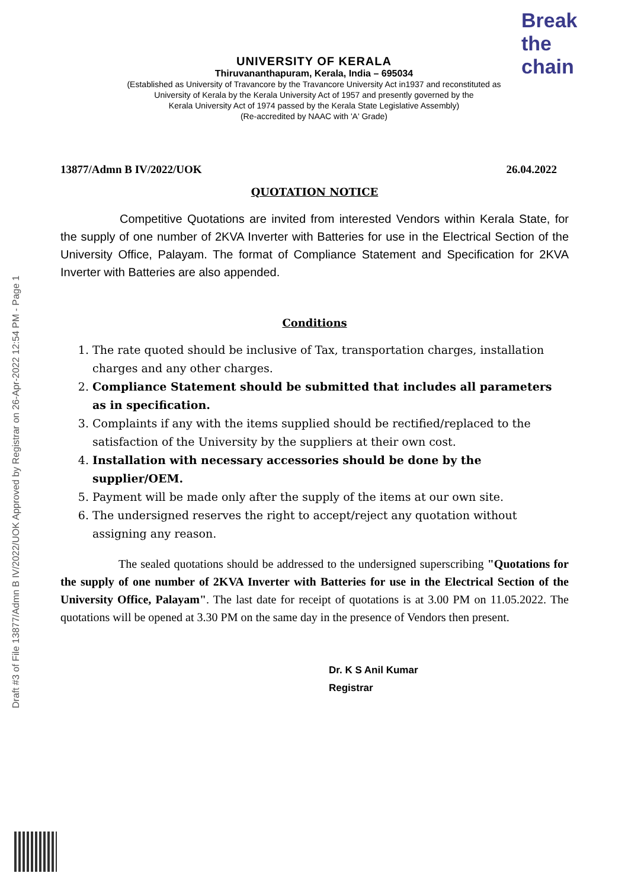Break the chain
UNIVERSITY OF KERALA
Thiruvananthapuram, Kerala, India – 695034
(Established as University of Travancore by the Travancore University Act in1937 and reconstituted as
University of Kerala by the Kerala University Act of 1957 and presently governed by the
Kerala University Act of 1974 passed by the Kerala State Legislative Assembly)
(Re-accredited by NAAC with 'A' Grade)
Draft #3 of File 13877/Admn B IV/2022/UOK Approved by Registrar on 26-Apr-2022 12:54 PM - Page 1
13877/Admn B IV/2022/UOK 26.04.2022
QUOTATION NOTICE
Competitive Quotations are invited from interested Vendors within Kerala State, for the supply of one number of 2KVA Inverter with Batteries for use in the Electrical Section of the University Office, Palayam. The format of Compliance Statement and Specification for 2KVA Inverter with Batteries are also appended.
Conditions
1. The rate quoted should be inclusive of Tax, transportation charges, installation charges and any other charges.
2. Compliance Statement should be submitted that includes all parameters as in specification.
3. Complaints if any with the items supplied should be rectified/replaced to the satisfaction of the University by the suppliers at their own cost.
4. Installation with necessary accessories should be done by the supplier/OEM.
5. Payment will be made only after the supply of the items at our own site.
6. The undersigned reserves the right to accept/reject any quotation without assigning any reason.
The sealed quotations should be addressed to the undersigned superscribing "Quotations for the supply of one number of 2KVA Inverter with Batteries for use in the Electrical Section of the University Office, Palayam". The last date for receipt of quotations is at 3.00 PM on 11.05.2022. The quotations will be opened at 3.30 PM on the same day in the presence of Vendors then present.
Dr. K S Anil Kumar
Registrar